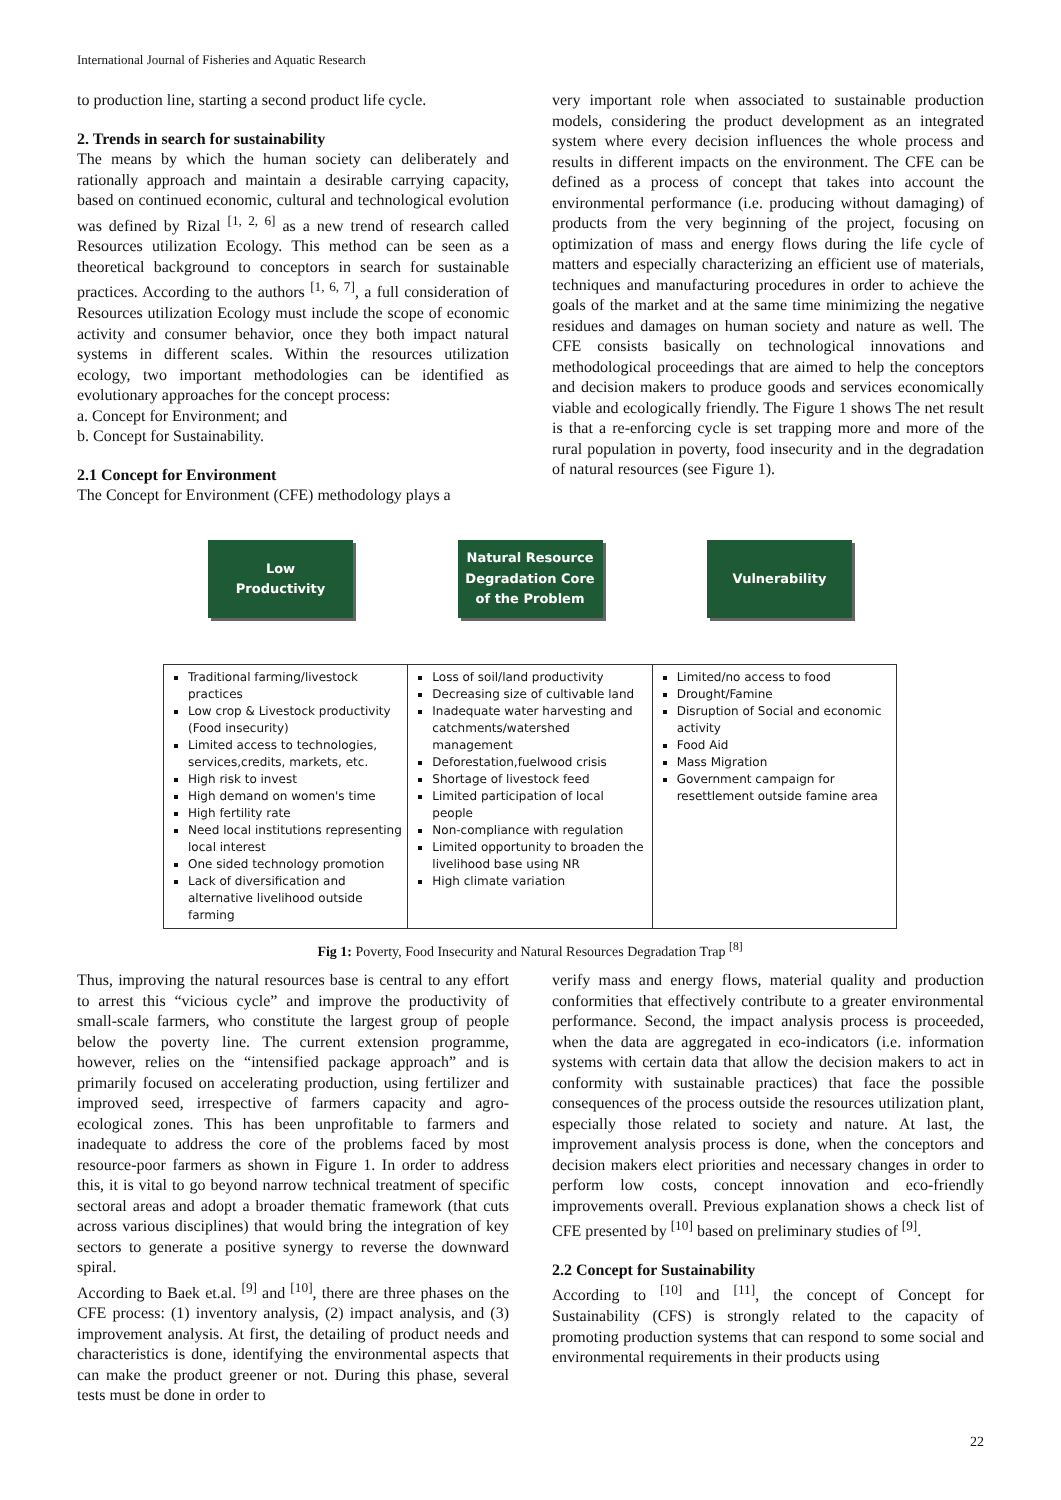International Journal of Fisheries and Aquatic Research
to production line, starting a second product life cycle.
2. Trends in search for sustainability
The means by which the human society can deliberately and rationally approach and maintain a desirable carrying capacity, based on continued economic, cultural and technological evolution was defined by Rizal <sup>[1, 2, 6]</sup> as a new trend of research called Resources utilization Ecology. This method can be seen as a theoretical background to conceptors in search for sustainable practices. According to the authors <sup>[1, 6, 7]</sup>, a full consideration of Resources utilization Ecology must include the scope of economic activity and consumer behavior, once they both impact natural systems in different scales. Within the resources utilization ecology, two important methodologies can be identified as evolutionary approaches for the concept process:
a. Concept for Environment; and
b. Concept for Sustainability.
2.1 Concept for Environment
The Concept for Environment (CFE) methodology plays a
very important role when associated to sustainable production models, considering the product development as an integrated system where every decision influences the whole process and results in different impacts on the environment. The CFE can be defined as a process of concept that takes into account the environmental performance (i.e. producing without damaging) of products from the very beginning of the project, focusing on optimization of mass and energy flows during the life cycle of matters and especially characterizing an efficient use of materials, techniques and manufacturing procedures in order to achieve the goals of the market and at the same time minimizing the negative residues and damages on human society and nature as well. The CFE consists basically on technological innovations and methodological proceedings that are aimed to help the conceptors and decision makers to produce goods and services economically viable and ecologically friendly. The Figure 1 shows The net result is that a re-enforcing cycle is set trapping more and more of the rural population in poverty, food insecurity and in the degradation of natural resources (see Figure 1).
Low
Productivity
Natural Resource Degradation Core of the Problem
Vulnerability
Traditional farming/livestock practices
Low crop & Livestock productivity (Food insecurity)
Limited access to technologies, services,credits, markets, etc.
High risk to invest
High demand on women's time
High fertility rate
Need local institutions representing local interest
One sided technology promotion
Lack of diversification and alternative livelihood outside farming
Loss of soil/land productivity
Decreasing size of cultivable land
Inadequate water harvesting and catchments/watershed management
Deforestation,fuelwood crisis
Shortage of livestock feed
Limited participation of local people
Non-compliance with regulation
Limited opportunity to broaden the livelihood base using NR
High climate variation
Limited/no access to food
Drought/Famine
Disruption of Social and economic activity
Food Aid
Mass Migration
Government campaign for resettlement outside famine area
Fig 1: Poverty, Food Insecurity and Natural Resources Degradation Trap <sup>[8]</sup>
Thus, improving the natural resources base is central to any effort to arrest this “vicious cycle” and improve the productivity of small-scale farmers, who constitute the largest group of people below the poverty line. The current extension programme, however, relies on the “intensified package approach” and is primarily focused on accelerating production, using fertilizer and improved seed, irrespective of farmers capacity and agro-ecological zones. This has been unprofitable to farmers and inadequate to address the core of the problems faced by most resource-poor farmers as shown in Figure 1. In order to address this, it is vital to go beyond narrow technical treatment of specific sectoral areas and adopt a broader thematic framework (that cuts across various disciplines) that would bring the integration of key sectors to generate a positive synergy to reverse the downward spiral.
According to Baek et.al. <sup>[9]</sup> and <sup>[10]</sup>, there are three phases on the CFE process: (1) inventory analysis, (2) impact analysis, and (3) improvement analysis. At first, the detailing of product needs and characteristics is done, identifying the environmental aspects that can make the product greener or not. During this phase, several tests must be done in order to
verify mass and energy flows, material quality and production conformities that effectively contribute to a greater environmental performance. Second, the impact analysis process is proceeded, when the data are aggregated in eco-indicators (i.e. information systems with certain data that allow the decision makers to act in conformity with sustainable practices) that face the possible consequences of the process outside the resources utilization plant, especially those related to society and nature. At last, the improvement analysis process is done, when the conceptors and decision makers elect priorities and necessary changes in order to perform low costs, concept innovation and eco-friendly improvements overall. Previous explanation shows a check list of CFE presented by <sup>[10]</sup> based on preliminary studies of <sup>[9]</sup>.
2.2 Concept for Sustainability
According to <sup>[10]</sup> and <sup>[11]</sup>, the concept of Concept for Sustainability (CFS) is strongly related to the capacity of promoting production systems that can respond to some social and environmental requirements in their products using
22